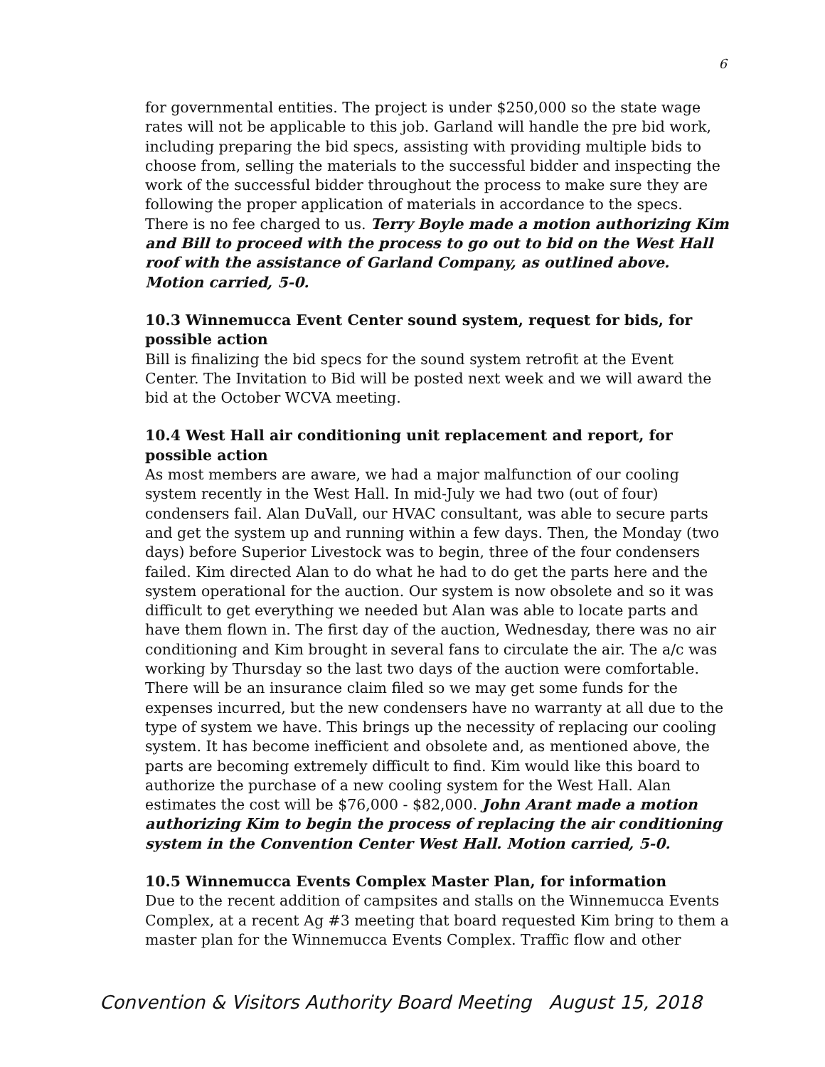6
for governmental entities. The project is under $250,000 so the state wage rates will not be applicable to this job. Garland will handle the pre bid work, including preparing the bid specs, assisting with providing multiple bids to choose from, selling the materials to the successful bidder and inspecting the work of the successful bidder throughout the process to make sure they are following the proper application of materials in accordance to the specs. There is no fee charged to us. Terry Boyle made a motion authorizing Kim and Bill to proceed with the process to go out to bid on the West Hall roof with the assistance of Garland Company, as outlined above. Motion carried, 5-0.
10.3 Winnemucca Event Center sound system, request for bids, for possible action
Bill is finalizing the bid specs for the sound system retrofit at the Event Center. The Invitation to Bid will be posted next week and we will award the bid at the October WCVA meeting.
10.4 West Hall air conditioning unit replacement and report, for possible action
As most members are aware, we had a major malfunction of our cooling system recently in the West Hall. In mid-July we had two (out of four) condensers fail. Alan DuVall, our HVAC consultant, was able to secure parts and get the system up and running within a few days. Then, the Monday (two days) before Superior Livestock was to begin, three of the four condensers failed. Kim directed Alan to do what he had to do get the parts here and the system operational for the auction. Our system is now obsolete and so it was difficult to get everything we needed but Alan was able to locate parts and have them flown in. The first day of the auction, Wednesday, there was no air conditioning and Kim brought in several fans to circulate the air. The a/c was working by Thursday so the last two days of the auction were comfortable. There will be an insurance claim filed so we may get some funds for the expenses incurred, but the new condensers have no warranty at all due to the type of system we have. This brings up the necessity of replacing our cooling system. It has become inefficient and obsolete and, as mentioned above, the parts are becoming extremely difficult to find. Kim would like this board to authorize the purchase of a new cooling system for the West Hall. Alan estimates the cost will be $76,000 - $82,000. John Arant made a motion authorizing Kim to begin the process of replacing the air conditioning system in the Convention Center West Hall. Motion carried, 5-0.
10.5 Winnemucca Events Complex Master Plan, for information
Due to the recent addition of campsites and stalls on the Winnemucca Events Complex, at a recent Ag #3 meeting that board requested Kim bring to them a master plan for the Winnemucca Events Complex. Traffic flow and other
Convention & Visitors Authority Board Meeting August 15, 2018